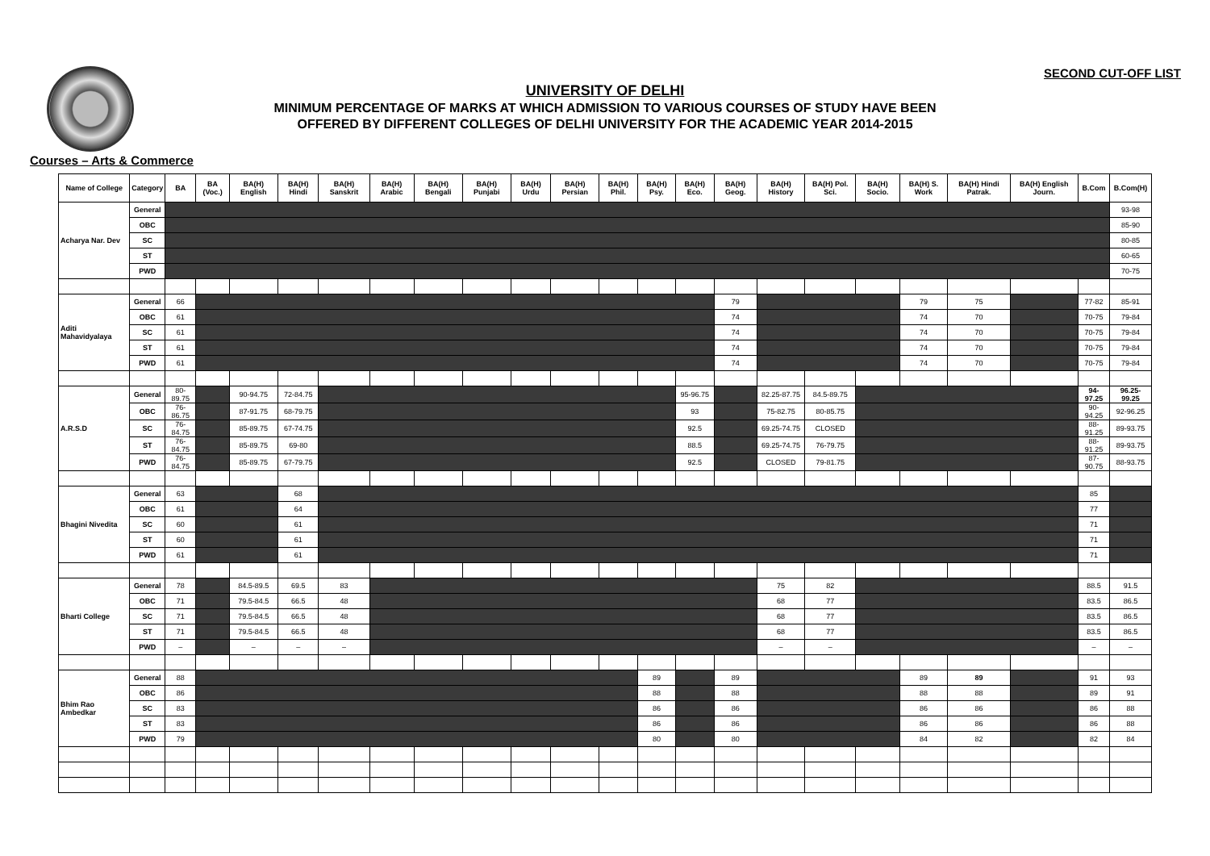SECOND CUT-OFF LIST
UNIVERSITY OF DELHI
MINIMUM PERCENTAGE OF MARKS AT WHICH ADMISSION TO VARIOUS COURSES OF STUDY HAVE BEEN
OFFERED BY DIFFERENT COLLEGES OF DELHI UNIVERSITY FOR THE ACADEMIC YEAR 2014-2015
Courses – Arts & Commerce
| Name of College | Category | BA | BA (Voc.) | BA(H) English | BA(H) Hindi | BA(H) Sanskrit | BA(H) Arabic | BA(H) Bengali | BA(H) Punjabi | BA(H) Urdu | BA(H) Persian | BA(H) Phil. | BA(H) Psy. | BA(H) Eco. | BA(H) Geog. | BA(H) History | BA(H) Pol. Sci. | BA(H) Socio. | BA(H) S. Work | BA(H) Hindi Patrak. | BA(H) English Journ. | B.Com | B.Com(H) |
| --- | --- | --- | --- | --- | --- | --- | --- | --- | --- | --- | --- | --- | --- | --- | --- | --- | --- | --- | --- | --- | --- | --- | --- |
| Acharya Nar. Dev | General | | | | | | | | | | | | | | | | | | | | | | 93-98 |
| | OBC | | | | | | | | | | | | | | | | | | | | | | 85-90 |
| | SC | | | | | | | | | | | | | | | | | | | | | | 80-85 |
| | ST | | | | | | | | | | | | | | | | | | | | | | 60-65 |
| | PWD | | | | | | | | | | | | | | | | | | | | | | 70-75 |
| Aditi Mahavidyalaya | General | 66 | | | | | | | | | | | | | 79 | | | | 79 | 75 | | 77-82 | 85-91 |
| | OBC | 61 | | | | | | | | | | | | | 74 | | | | 74 | 70 | | 70-75 | 79-84 |
| | SC | 61 | | | | | | | | | | | | | 74 | | | | 74 | 70 | | 70-75 | 79-84 |
| | ST | 61 | | | | | | | | | | | | | 74 | | | | 74 | 70 | | 70-75 | 79-84 |
| | PWD | 61 | | | | | | | | | | | | | 74 | | | | 74 | 70 | | 70-75 | 79-84 |
| A.R.S.D | General | 80-89.75 | | 90-94.75 | 72-84.75 | | | | | | | | | 95-96.75 | | 82.25-87.75 | 84.5-89.75 | | | | | 94-97.25 | 96.25-99.25 |
| | OBC | 76-86.75 | | 87-91.75 | 68-79.75 | | | | | | | | | 93 | | 75-82.75 | 80-85.75 | | | | | 90-94.25 | 92-96.25 |
| | SC | 76-84.75 | | 85-89.75 | 67-74.75 | | | | | | | | | 92.5 | | 69.25-74.75 | CLOSED | | | | | 88-91.25 | 89-93.75 |
| | ST | 76-84.75 | | 85-89.75 | 69-80 | | | | | | | | | 88.5 | | 69.25-74.75 | 76-79.75 | | | | | 88-91.25 | 89-93.75 |
| | PWD | 76-84.75 | | 85-89.75 | 67-79.75 | | | | | | | | | 92.5 | | CLOSED | 79-81.75 | | | | | 87-90.75 | 88-93.75 |
| Bhagini Nivedita | General | 63 | | | 68 | | | | | | | | | | | | | | | | | 85 | |
| | OBC | 61 | | | 64 | | | | | | | | | | | | | | | | | 77 | |
| | SC | 60 | | | 61 | | | | | | | | | | | | | | | | | 71 | |
| | ST | 60 | | | 61 | | | | | | | | | | | | | | | | | 71 | |
| | PWD | 61 | | | 61 | | | | | | | | | | | | | | | | | 71 | |
| Bharti College | General | 78 | | 84.5-89.5 | 69.5 | 83 | | | | | | | | | | 75 | 82 | | | | | 88.5 | 91.5 |
| | OBC | 71 | | 79.5-84.5 | 66.5 | 48 | | | | | | | | | | 68 | 77 | | | | | 83.5 | 86.5 |
| | SC | 71 | | 79.5-84.5 | 66.5 | 48 | | | | | | | | | | 68 | 77 | | | | | 83.5 | 86.5 |
| | ST | 71 | | 79.5-84.5 | 66.5 | 48 | | | | | | | | | | 68 | 77 | | | | | 83.5 | 86.5 |
| | PWD | – | | – | – | – | | | | | | | | | | – | – | | | | | – | – |
| Bhim Rao Ambedkar | General | 88 | | | | | | | | | | | 89 | | 89 | | | | 89 | 89 | | 91 | 93 |
| | OBC | 86 | | | | | | | | | | | 88 | | 88 | | | | 88 | 88 | | 89 | 91 |
| | SC | 83 | | | | | | | | | | | 86 | | 86 | | | | 86 | 86 | | 86 | 88 |
| | ST | 83 | | | | | | | | | | | 86 | | 86 | | | | 86 | 86 | | 86 | 88 |
| | PWD | 79 | | | | | | | | | | | 80 | | 80 | | | | 84 | 82 | | 82 | 84 |